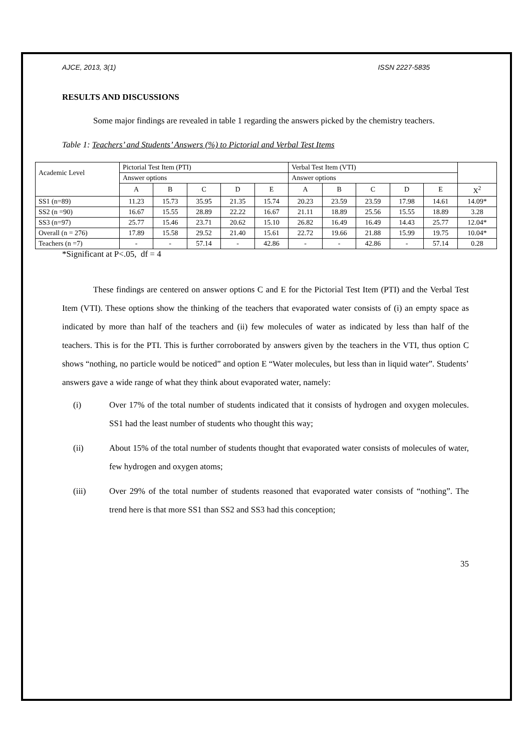AJCE, 2013, 3(1) ISSN 2227-5835
RESULTS AND DISCUSSIONS
Some major findings are revealed in table 1 regarding the answers picked by the chemistry teachers.
Table 1: Teachers’ and Students’ Answers (%) to Pictorial and Verbal Test Items
| Academic Level | Pictorial Test Item (PTI) | | | | | Verbal Test Item (VTI) | | | | | |
| | Answer options | | | | | Answer options | | | | | |
| | A | B | C | D | E | A | B | C | D | E | X<sup>2</sup> |
| SS1 (n=89) | 11.23 | 15.73 | 35.95 | 21.35 | 15.74 | 20.23 | 23.59 | 23.59 | 17.98 | 14.61 | 14.09* |
| SS2 (n =90) | 16.67 | 15.55 | 28.89 | 22.22 | 16.67 | 21.11 | 18.89 | 25.56 | 15.55 | 18.89 | 3.28 |
| SS3 (n=97) | 25.77 | 15.46 | 23.71 | 20.62 | 15.10 | 26.82 | 16.49 | 16.49 | 14.43 | 25.77 | 12.04* |
| Overall (n = 276) | 17.89 | 15.58 | 29.52 | 21.40 | 15.61 | 22.72 | 19.66 | 21.88 | 15.99 | 19.75 | 10.04* |
| Teachers (n =7) | - | - | 57.14 | - | 42.86 | - | - | 42.86 | - | 57.14 | 0.28 |
*Significant at P<.05, df = 4
These findings are centered on answer options C and E for the Pictorial Test Item (PTI) and the Verbal Test Item (VTI). These options show the thinking of the teachers that evaporated water consists of (i) an empty space as indicated by more than half of the teachers and (ii) few molecules of water as indicated by less than half of the teachers. This is for the PTI. This is further corroborated by answers given by the teachers in the VTI, thus option C shows “nothing, no particle would be noticed” and option E “Water molecules, but less than in liquid water”. Students’ answers gave a wide range of what they think about evaporated water, namely:
(i) Over 17% of the total number of students indicated that it consists of hydrogen and oxygen molecules. SS1 had the least number of students who thought this way;
(ii) About 15% of the total number of students thought that evaporated water consists of molecules of water, few hydrogen and oxygen atoms;
(iii) Over 29% of the total number of students reasoned that evaporated water consists of “nothing”. The trend here is that more SS1 than SS2 and SS3 had this conception;
35